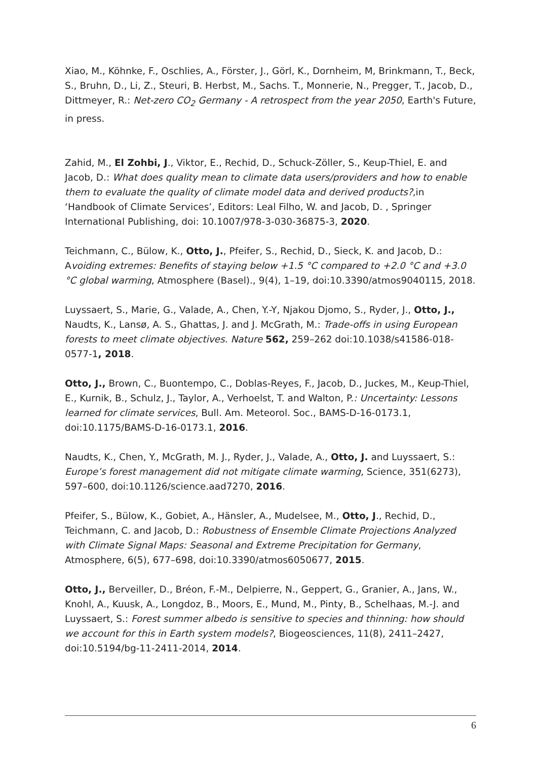Xiao, M., Köhnke, F., Oschlies, A., Förster, J., Görl, K., Dornheim, M, Brinkmann, T., Beck, S., Bruhn, D., Li, Z., Steuri, B. Herbst, M., Sachs. T., Monnerie, N., Pregger, T., Jacob, D., Dittmeyer, R.: Net-zero CO<sub>2</sub> Germany - A retrospect from the year 2050, Earth's Future, in press.
Zahid, M., El Zohbi, J., Viktor, E., Rechid, D., Schuck-Zöller, S., Keup-Thiel, E. and Jacob, D.: What does quality mean to climate data users/providers and how to enable them to evaluate the quality of climate model data and derived products?,in ‘Handbook of Climate Services’, Editors: Leal Filho, W. and Jacob, D. , Springer International Publishing, doi: 10.1007/978-3-030-36875-3, 2020.
Teichmann, C., Bülow, K., Otto, J., Pfeifer, S., Rechid, D., Sieck, K. and Jacob, D.: Avoiding extremes: Benefits of staying below +1.5 °C compared to +2.0 °C and +3.0 °C global warming, Atmosphere (Basel)., 9(4), 1–19, doi:10.3390/atmos9040115, 2018.
Luyssaert, S., Marie, G., Valade, A., Chen, Y.-Y, Njakou Djomo, S., Ryder, J., Otto, J., Naudts, K., Lansø, A. S., Ghattas, J. and J. McGrath, M.: Trade-offs in using European forests to meet climate objectives. Nature 562, 259–262 doi:10.1038/s41586-018-0577-1, 2018.
Otto, J., Brown, C., Buontempo, C., Doblas-Reyes, F., Jacob, D., Juckes, M., Keup-Thiel, E., Kurnik, B., Schulz, J., Taylor, A., Verhoelst, T. and Walton, P.: Uncertainty: Lessons learned for climate services, Bull. Am. Meteorol. Soc., BAMS-D-16-0173.1, doi:10.1175/BAMS-D-16-0173.1, 2016.
Naudts, K., Chen, Y., McGrath, M. J., Ryder, J., Valade, A., Otto, J. and Luyssaert, S.: Europe’s forest management did not mitigate climate warming, Science, 351(6273), 597–600, doi:10.1126/science.aad7270, 2016.
Pfeifer, S., Bülow, K., Gobiet, A., Hänsler, A., Mudelsee, M., Otto, J., Rechid, D., Teichmann, C. and Jacob, D.: Robustness of Ensemble Climate Projections Analyzed with Climate Signal Maps: Seasonal and Extreme Precipitation for Germany, Atmosphere, 6(5), 677–698, doi:10.3390/atmos6050677, 2015.
Otto, J., Berveiller, D., Bréon, F.-M., Delpierre, N., Geppert, G., Granier, A., Jans, W., Knohl, A., Kuusk, A., Longdoz, B., Moors, E., Mund, M., Pinty, B., Schelhaas, M.-J. and Luyssaert, S.: Forest summer albedo is sensitive to species and thinning: how should we account for this in Earth system models?, Biogeosciences, 11(8), 2411–2427, doi:10.5194/bg-11-2411-2014, 2014.
6